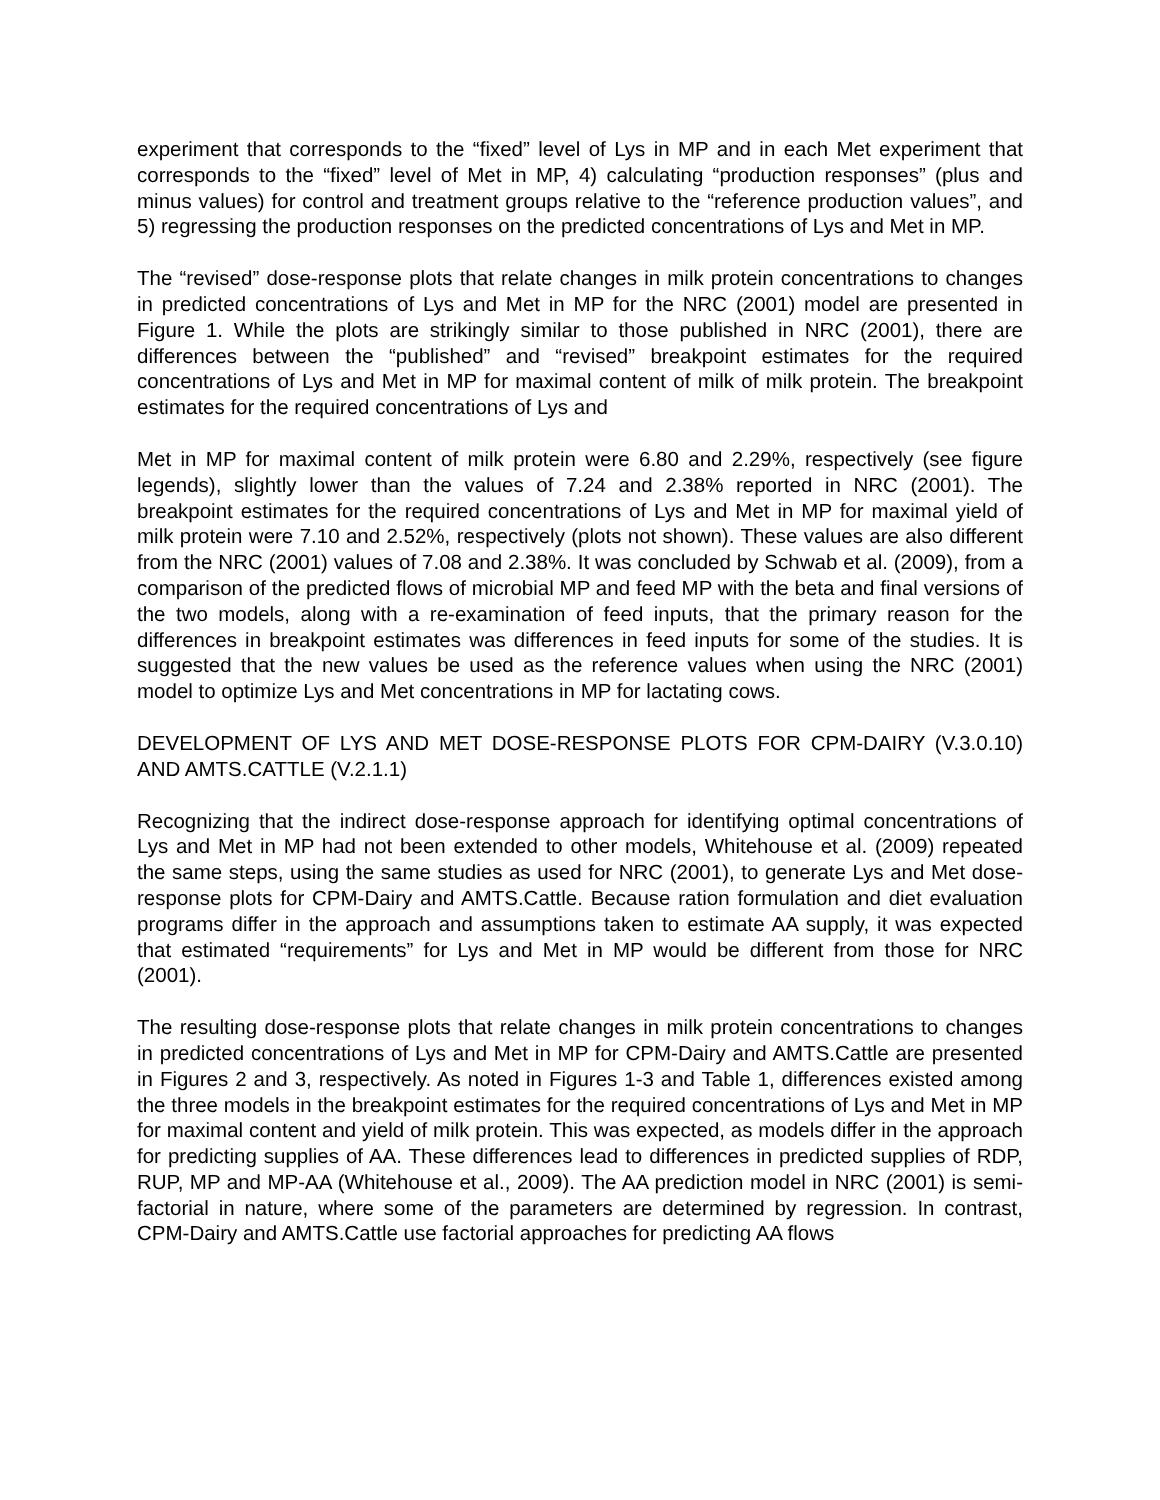experiment that corresponds to the “fixed” level of Lys in MP and in each Met experiment that corresponds to the “fixed” level of Met in MP, 4) calculating “production responses” (plus and minus values) for control and treatment groups relative to the “reference production values”, and 5) regressing the production responses on the predicted concentrations of Lys and Met in MP.
The “revised” dose-response plots that relate changes in milk protein concentrations to changes in predicted concentrations of Lys and Met in MP for the NRC (2001) model are presented in Figure 1. While the plots are strikingly similar to those published in NRC (2001), there are differences between the “published” and “revised” breakpoint estimates for the required concentrations of Lys and Met in MP for maximal content of milk of milk protein. The breakpoint estimates for the required concentrations of Lys and
Met in MP for maximal content of milk protein were 6.80 and 2.29%, respectively (see figure legends), slightly lower than the values of 7.24 and 2.38% reported in NRC (2001). The breakpoint estimates for the required concentrations of Lys and Met in MP for maximal yield of milk protein were 7.10 and 2.52%, respectively (plots not shown). These values are also different from the NRC (2001) values of 7.08 and 2.38%. It was concluded by Schwab et al. (2009), from a comparison of the predicted flows of microbial MP and feed MP with the beta and final versions of the two models, along with a re-examination of feed inputs, that the primary reason for the differences in breakpoint estimates was differences in feed inputs for some of the studies. It is suggested that the new values be used as the reference values when using the NRC (2001) model to optimize Lys and Met concentrations in MP for lactating cows.
DEVELOPMENT OF LYS AND MET DOSE-RESPONSE PLOTS FOR CPM-DAIRY (V.3.0.10) AND AMTS.CATTLE (V.2.1.1)
Recognizing that the indirect dose-response approach for identifying optimal concentrations of Lys and Met in MP had not been extended to other models, Whitehouse et al. (2009) repeated the same steps, using the same studies as used for NRC (2001), to generate Lys and Met dose-response plots for CPM-Dairy and AMTS.Cattle. Because ration formulation and diet evaluation programs differ in the approach and assumptions taken to estimate AA supply, it was expected that estimated “requirements” for Lys and Met in MP would be different from those for NRC (2001).
The resulting dose-response plots that relate changes in milk protein concentrations to changes in predicted concentrations of Lys and Met in MP for CPM-Dairy and AMTS.Cattle are presented in Figures 2 and 3, respectively. As noted in Figures 1-3 and Table 1, differences existed among the three models in the breakpoint estimates for the required concentrations of Lys and Met in MP for maximal content and yield of milk protein. This was expected, as models differ in the approach for predicting supplies of AA. These differences lead to differences in predicted supplies of RDP, RUP, MP and MP-AA (Whitehouse et al., 2009). The AA prediction model in NRC (2001) is semi-factorial in nature, where some of the parameters are determined by regression. In contrast, CPM-Dairy and AMTS.Cattle use factorial approaches for predicting AA flows